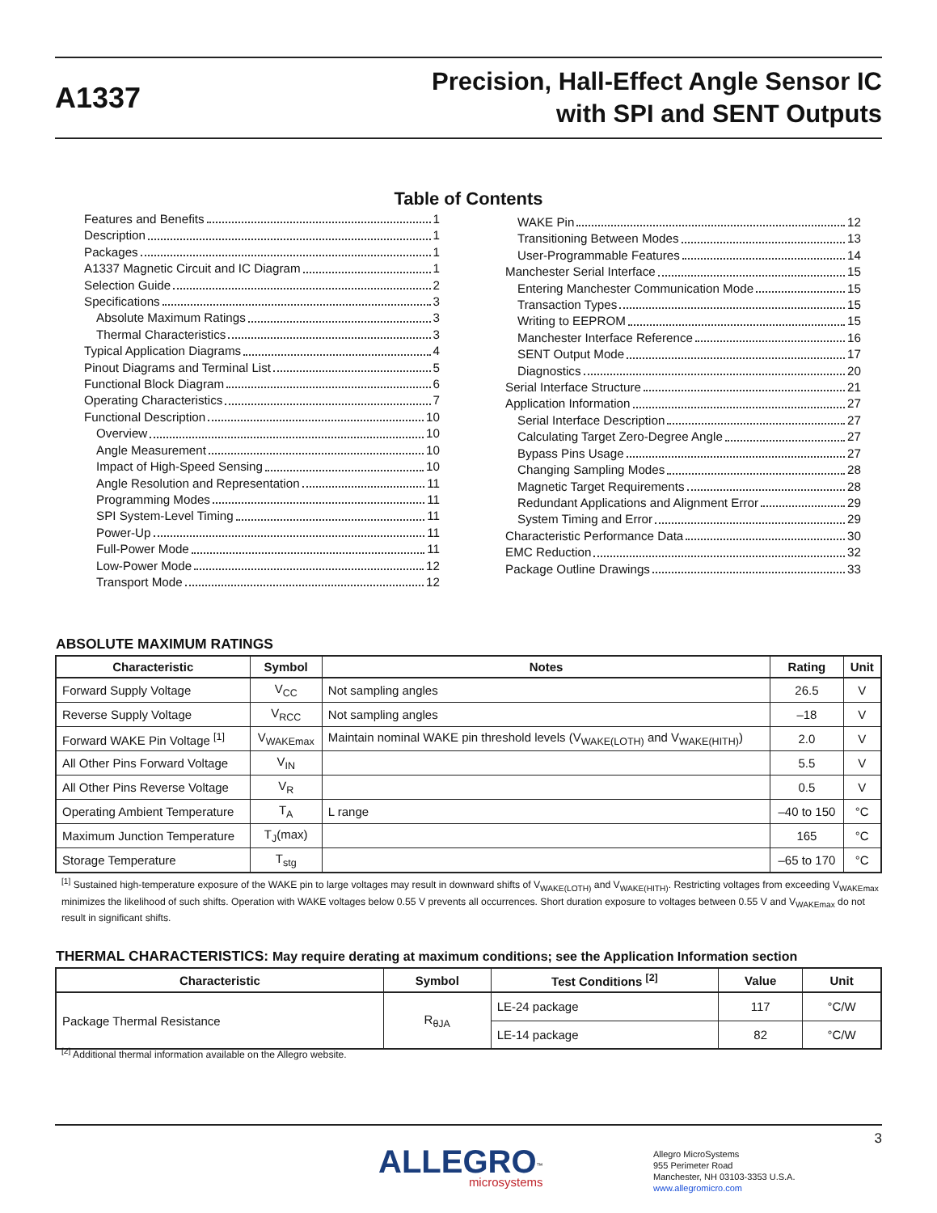A1337
Precision, Hall-Effect Angle Sensor IC
with SPI and SENT Outputs
Table of Contents
Features and Benefits 1
Description 1
Packages 1
A1337 Magnetic Circuit and IC Diagram 1
Selection Guide 2
Specifications 3
Absolute Maximum Ratings 3
Thermal Characteristics 3
Typical Application Diagrams 4
Pinout Diagrams and Terminal List 5
Functional Block Diagram 6
Operating Characteristics 7
Functional Description 10
Overview 10
Angle Measurement 10
Impact of High-Speed Sensing 10
Angle Resolution and Representation 11
Programming Modes 11
SPI System-Level Timing 11
Power-Up 11
Full-Power Mode 11
Low-Power Mode 12
Transport Mode 12
WAKE Pin 12
Transitioning Between Modes 13
User-Programmable Features 14
Manchester Serial Interface 15
Entering Manchester Communication Mode 15
Transaction Types 15
Writing to EEPROM 15
Manchester Interface Reference 16
SENT Output Mode 17
Diagnostics 20
Serial Interface Structure 21
Application Information 27
Serial Interface Description 27
Calculating Target Zero-Degree Angle 27
Bypass Pins Usage 27
Changing Sampling Modes 28
Magnetic Target Requirements 28
Redundant Applications and Alignment Error 29
System Timing and Error 29
Characteristic Performance Data 30
EMC Reduction 32
Package Outline Drawings 33
ABSOLUTE MAXIMUM RATINGS
| Characteristic | Symbol | Notes | Rating | Unit |
| --- | --- | --- | --- | --- |
| Forward Supply Voltage | V<sub>CC</sub> | Not sampling angles | 26.5 | V |
| Reverse Supply Voltage | V<sub>RCC</sub> | Not sampling angles | –18 | V |
| Forward WAKE Pin Voltage <sup>[1]</sup> | V<sub>WAKEmax</sub> | Maintain nominal WAKE pin threshold levels (V<sub>WAKE(LOTH)</sub> and V<sub>WAKE(HITH)</sub>) | 2.0 | V |
| All Other Pins Forward Voltage | V<sub>IN</sub> | | 5.5 | V |
| All Other Pins Reverse Voltage | V<sub>R</sub> | | 0.5 | V |
| Operating Ambient Temperature | T<sub>A</sub> | L range | –40 to 150 | °C |
| Maximum Junction Temperature | T<sub>J</sub>(max) | | 165 | °C |
| Storage Temperature | T<sub>stg</sub> | | –65 to 170 | °C |
<sup>[1]</sup> Sustained high-temperature exposure of the WAKE pin to large voltages may result in downward shifts of V<sub>WAKE(LOTH)</sub> and V<sub>WAKE(HITH)</sub>. Restricting voltages from exceeding V<sub>WAKEmax</sub> minimizes the likelihood of such shifts. Operation with WAKE voltages below 0.55 V prevents all occurrences. Short duration exposure to voltages between 0.55 V and V<sub>WAKEmax</sub> do not result in significant shifts.
THERMAL CHARACTERISTICS: May require derating at maximum conditions; see the Application Information section
| Characteristic | Symbol | Test Conditions <sup>[2]</sup> | Value | Unit |
| --- | --- | --- | --- | --- |
| Package Thermal Resistance | R<sub>θJA</sub> | LE-24 package | 117 | °C/W |
| | | LE-14 package | 82 | °C/W |
<sup>[2]</sup> Additional thermal information available on the Allegro website.
3
ALLEGRO<sup>™</sup>
microsystems
Allegro MicroSystems
955 Perimeter Road
Manchester, NH 03103-3353 U.S.A.
www.allegromicro.com